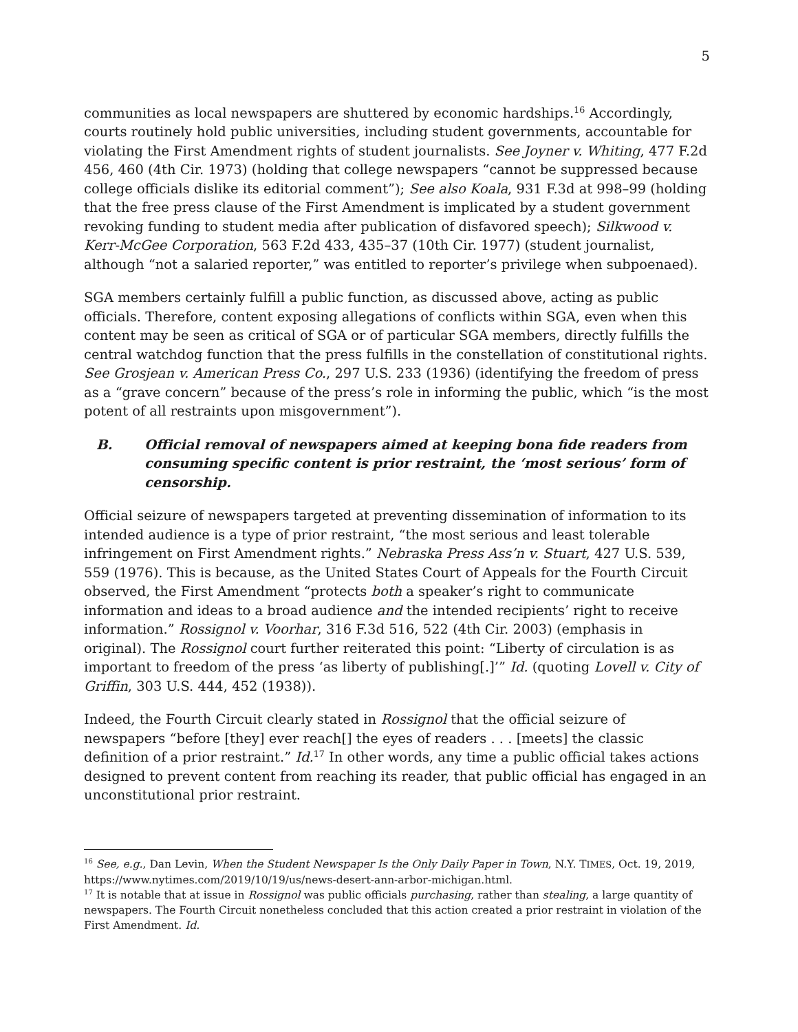5
communities as local newspapers are shuttered by economic hardships.<sup>16</sup> Accordingly, courts routinely hold public universities, including student governments, accountable for violating the First Amendment rights of student journalists. See Joyner v. Whiting, 477 F.2d 456, 460 (4th Cir. 1973) (holding that college newspapers “cannot be suppressed because college officials dislike its editorial comment”); See also Koala, 931 F.3d at 998–99 (holding that the free press clause of the First Amendment is implicated by a student government revoking funding to student media after publication of disfavored speech); Silkwood v. Kerr-McGee Corporation, 563 F.2d 433, 435–37 (10th Cir. 1977) (student journalist, although “not a salaried reporter,” was entitled to reporter’s privilege when subpoenaed).
SGA members certainly fulfill a public function, as discussed above, acting as public officials. Therefore, content exposing allegations of conflicts within SGA, even when this content may be seen as critical of SGA or of particular SGA members, directly fulfills the central watchdog function that the press fulfills in the constellation of constitutional rights. See Grosjean v. American Press Co., 297 U.S. 233 (1936) (identifying the freedom of press as a “grave concern” because of the press’s role in informing the public, which “is the most potent of all restraints upon misgovernment”).
B. Official removal of newspapers aimed at keeping bona fide readers from consuming specific content is prior restraint, the ‘most serious’ form of censorship.
Official seizure of newspapers targeted at preventing dissemination of information to its intended audience is a type of prior restraint, “the most serious and least tolerable infringement on First Amendment rights.” Nebraska Press Ass’n v. Stuart, 427 U.S. 539, 559 (1976). This is because, as the United States Court of Appeals for the Fourth Circuit observed, the First Amendment “protects both a speaker’s right to communicate information and ideas to a broad audience and the intended recipients’ right to receive information.” Rossignol v. Voorhar, 316 F.3d 516, 522 (4th Cir. 2003) (emphasis in original). The Rossignol court further reiterated this point: “Liberty of circulation is as important to freedom of the press ‘as liberty of publishing[.]’” Id. (quoting Lovell v. City of Griffin, 303 U.S. 444, 452 (1938)).
Indeed, the Fourth Circuit clearly stated in Rossignol that the official seizure of newspapers “before [they] ever reach[] the eyes of readers . . . [meets] the classic definition of a prior restraint.” Id.<sup>17</sup> In other words, any time a public official takes actions designed to prevent content from reaching its reader, that public official has engaged in an unconstitutional prior restraint.
<sup>16</sup> See, e.g., Dan Levin, When the Student Newspaper Is the Only Daily Paper in Town, N.Y. TIMES, Oct. 19, 2019, https://www.nytimes.com/2019/10/19/us/news-desert-ann-arbor-michigan.html.
<sup>17</sup> It is notable that at issue in Rossignol was public officials purchasing, rather than stealing, a large quantity of newspapers. The Fourth Circuit nonetheless concluded that this action created a prior restraint in violation of the First Amendment. Id.